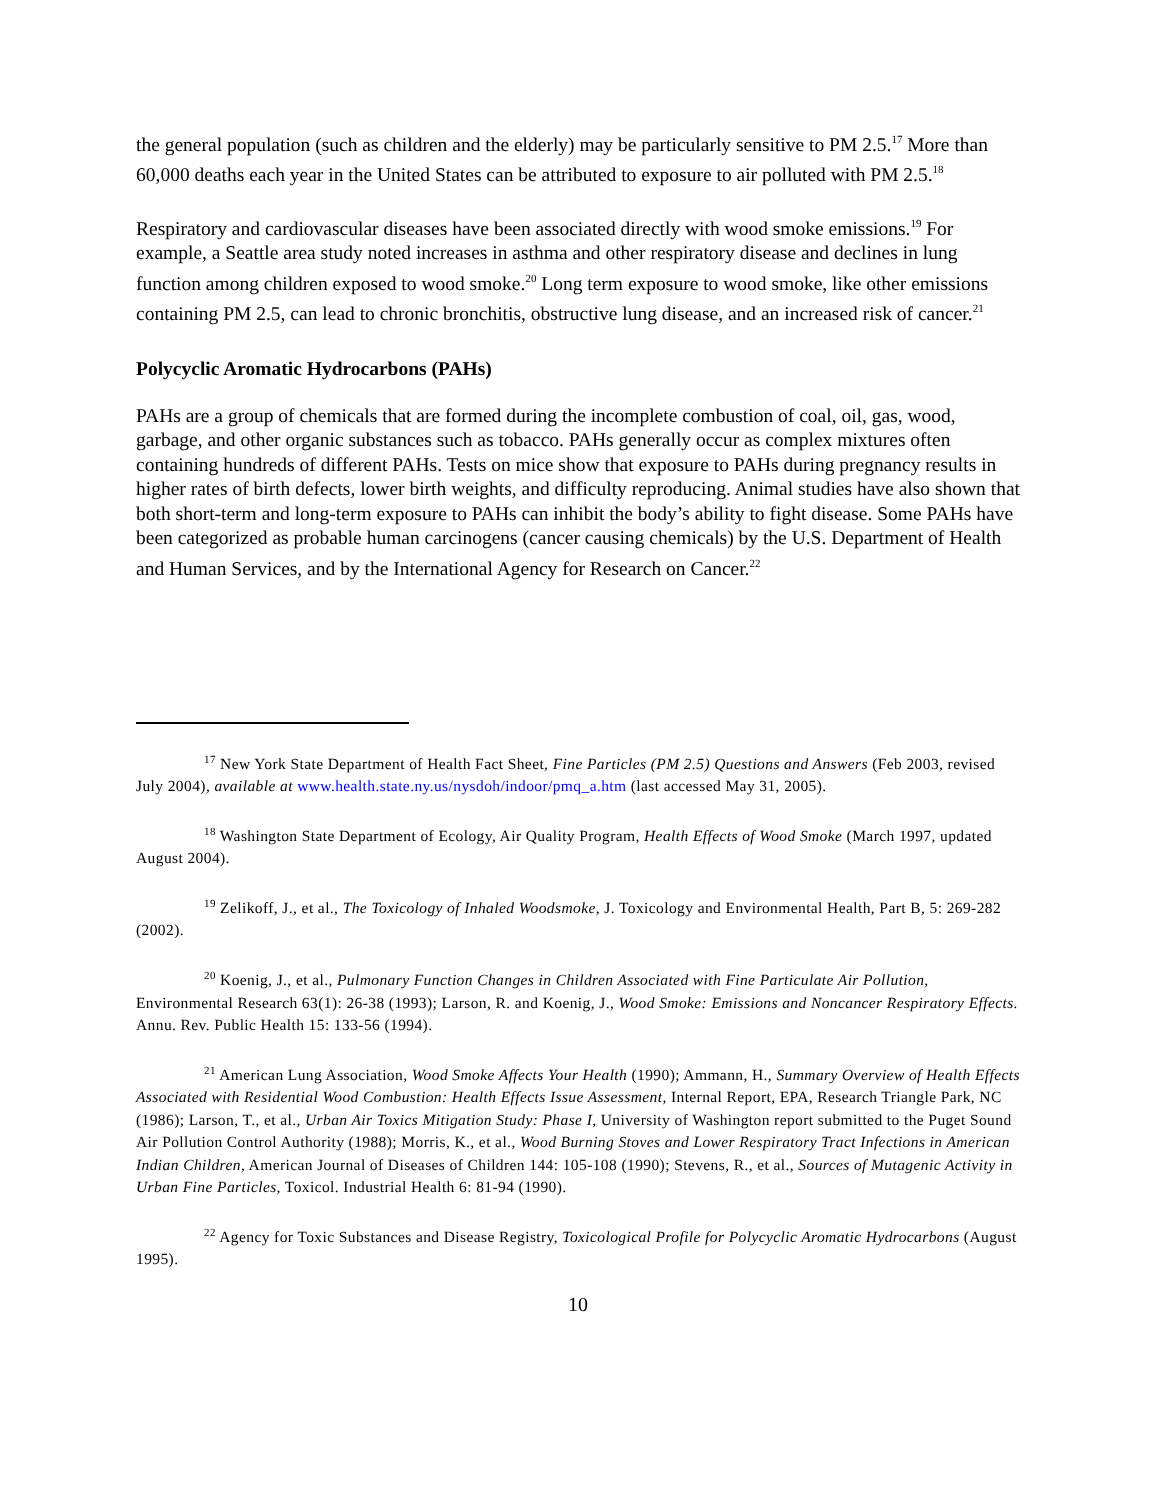the general population (such as children and the elderly) may be particularly sensitive to PM 2.5.<sup>17</sup> More than 60,000 deaths each year in the United States can be attributed to exposure to air polluted with PM 2.5.<sup>18</sup>
Respiratory and cardiovascular diseases have been associated directly with wood smoke emissions.<sup>19</sup> For example, a Seattle area study noted increases in asthma and other respiratory disease and declines in lung function among children exposed to wood smoke.<sup>20</sup> Long term exposure to wood smoke, like other emissions containing PM 2.5, can lead to chronic bronchitis, obstructive lung disease, and an increased risk of cancer.<sup>21</sup>
Polycyclic Aromatic Hydrocarbons (PAHs)
PAHs are a group of chemicals that are formed during the incomplete combustion of coal, oil, gas, wood, garbage, and other organic substances such as tobacco. PAHs generally occur as complex mixtures often containing hundreds of different PAHs. Tests on mice show that exposure to PAHs during pregnancy results in higher rates of birth defects, lower birth weights, and difficulty reproducing. Animal studies have also shown that both short-term and long-term exposure to PAHs can inhibit the body’s ability to fight disease. Some PAHs have been categorized as probable human carcinogens (cancer causing chemicals) by the U.S. Department of Health and Human Services, and by the International Agency for Research on Cancer.<sup>22</sup>
<sup>17</sup> New York State Department of Health Fact Sheet, Fine Particles (PM 2.5) Questions and Answers (Feb 2003, revised July 2004), available at www.health.state.ny.us/nysdoh/indoor/pmq_a.htm (last accessed May 31, 2005).
<sup>18</sup> Washington State Department of Ecology, Air Quality Program, Health Effects of Wood Smoke (March 1997, updated August 2004).
<sup>19</sup> Zelikoff, J., et al., The Toxicology of Inhaled Woodsmoke, J. Toxicology and Environmental Health, Part B, 5: 269-282 (2002).
<sup>20</sup> Koenig, J., et al., Pulmonary Function Changes in Children Associated with Fine Particulate Air Pollution, Environmental Research 63(1): 26-38 (1993); Larson, R. and Koenig, J., Wood Smoke: Emissions and Noncancer Respiratory Effects. Annu. Rev. Public Health 15: 133-56 (1994).
<sup>21</sup> American Lung Association, Wood Smoke Affects Your Health (1990); Ammann, H., Summary Overview of Health Effects Associated with Residential Wood Combustion: Health Effects Issue Assessment, Internal Report, EPA, Research Triangle Park, NC (1986); Larson, T., et al., Urban Air Toxics Mitigation Study: Phase I, University of Washington report submitted to the Puget Sound Air Pollution Control Authority (1988); Morris, K., et al., Wood Burning Stoves and Lower Respiratory Tract Infections in American Indian Children, American Journal of Diseases of Children 144: 105-108 (1990); Stevens, R., et al., Sources of Mutagenic Activity in Urban Fine Particles, Toxicol. Industrial Health 6: 81-94 (1990).
<sup>22</sup> Agency for Toxic Substances and Disease Registry, Toxicological Profile for Polycyclic Aromatic Hydrocarbons (August 1995).
10